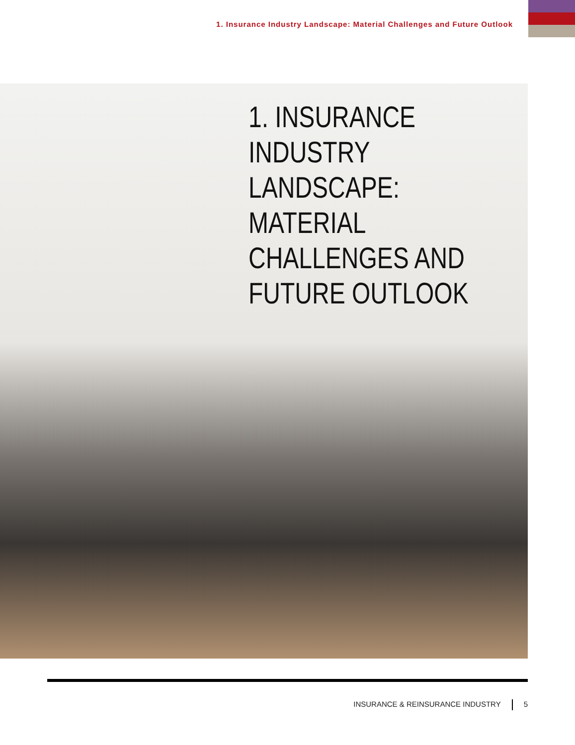1. Insurance Industry Landscape: Material Challenges and Future Outlook
1. INSURANCE INDUSTRY
LANDSCAPE: MATERIAL
CHALLENGES AND
FUTURE OUTLOOK
INSURANCE & REINSURANCE INDUSTRY 5